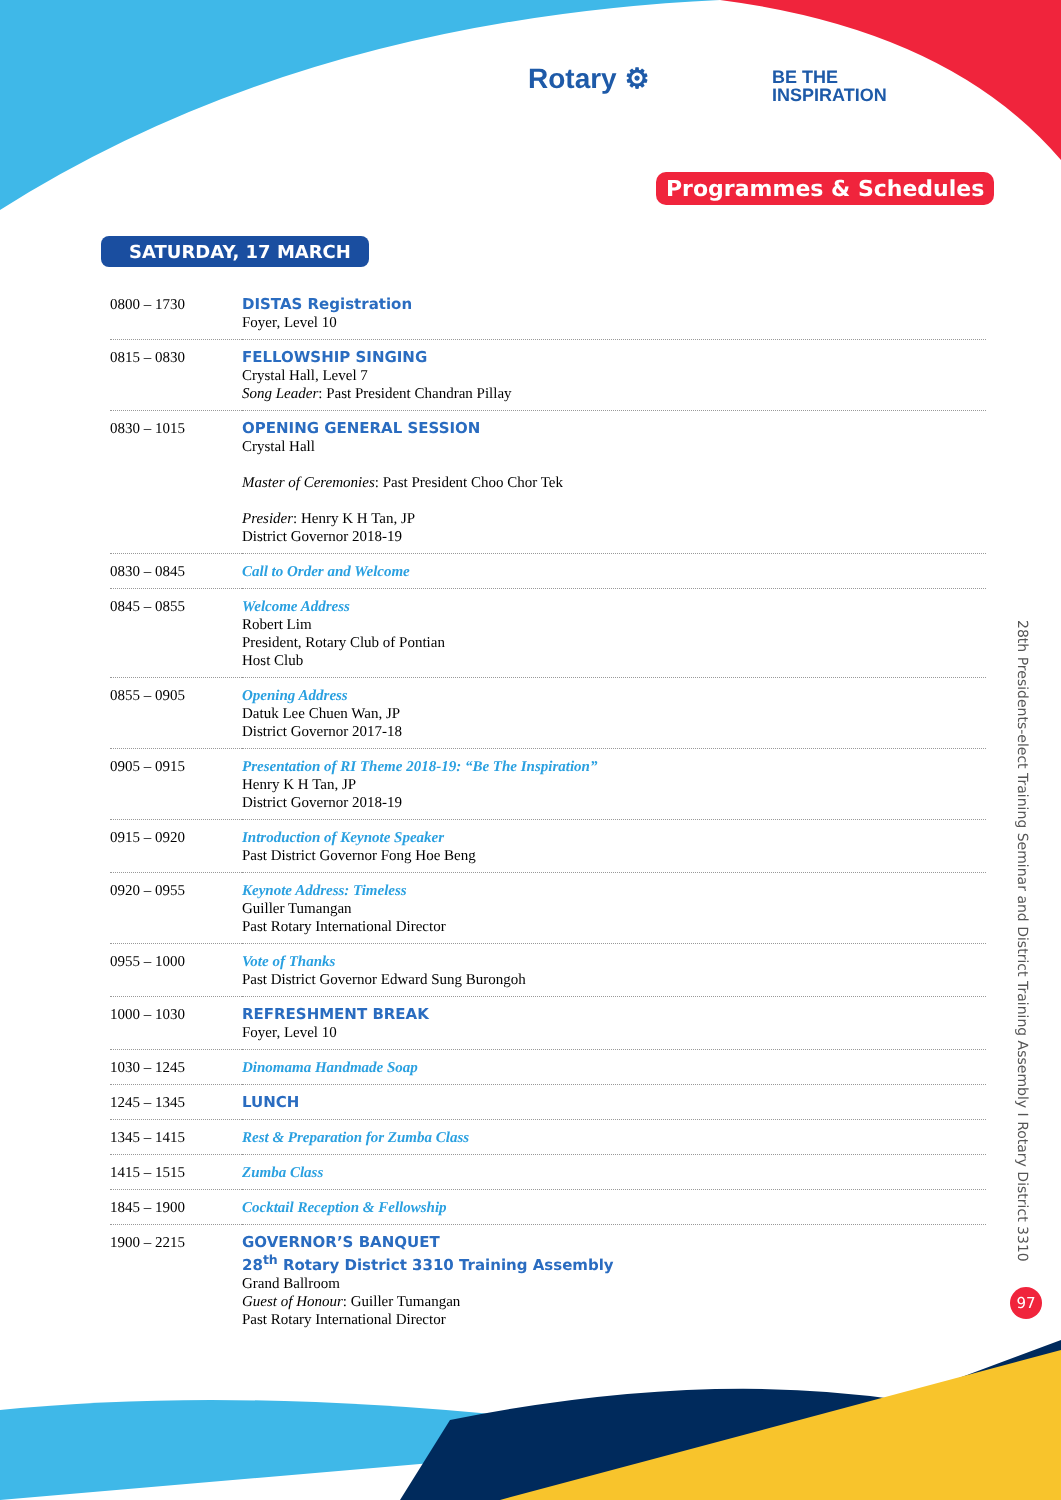Rotary ⚙
BE THE
INSPIRATION
Programmes & Schedules
SATURDAY, 17 MARCH
| 0800 – 1730 | DISTAS Registration Foyer, Level 10 |
| 0815 – 0830 | FELLOWSHIP SINGING Crystal Hall, Level 7 Song Leader : Past President Chandran Pillay |
| 0830 – 1015 | OPENING GENERAL SESSION Crystal Hall Master of Ceremonies : Past President Choo Chor Tek Presider : Henry K H Tan, JP District Governor 2018-19 |
| 0830 – 0845 | Call to Order and Welcome |
| 0845 – 0855 | Welcome Address Robert Lim President, Rotary Club of Pontian Host Club |
| 0855 – 0905 | Opening Address Datuk Lee Chuen Wan, JP District Governor 2017-18 |
| 0905 – 0915 | Presentation of RI Theme 2018-19: “Be The Inspiration” Henry K H Tan, JP District Governor 2018-19 |
| 0915 – 0920 | Introduction of Keynote Speaker Past District Governor Fong Hoe Beng |
| 0920 – 0955 | Keynote Address: Timeless Guiller Tumangan Past Rotary International Director |
| 0955 – 1000 | Vote of Thanks Past District Governor Edward Sung Burongoh |
| 1000 – 1030 | REFRESHMENT BREAK Foyer, Level 10 |
| 1030 – 1245 | Dinomama Handmade Soap |
| 1245 – 1345 | LUNCH |
| 1345 – 1415 | Rest & Preparation for Zumba Class |
| 1415 – 1515 | Zumba Class |
| 1845 – 1900 | Cocktail Reception & Fellowship |
| 1900 – 2215 | GOVERNOR’S BANQUET 28<sup>th</sup> Rotary District 3310 Training Assembly Grand Ballroom Guest of Honour : Guiller Tumangan Past Rotary International Director |
28th Presidents-elect Training Seminar and District Training Assembly I Rotary District 3310
97